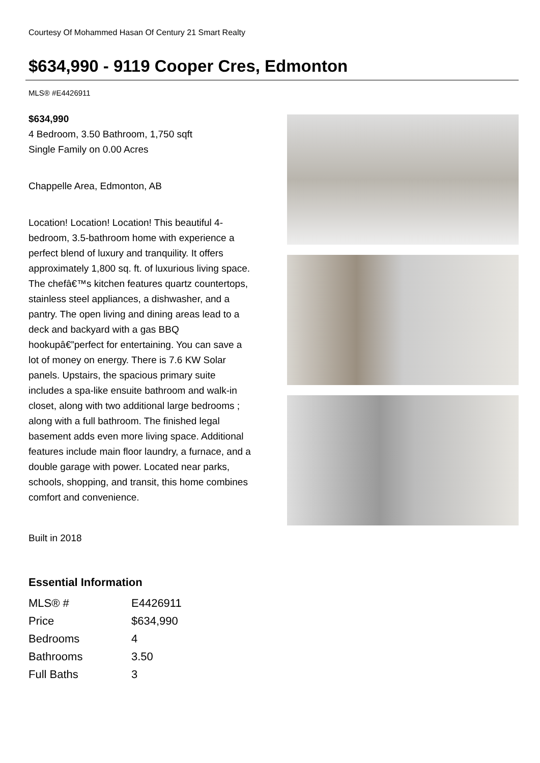Courtesy Of Mohammed Hasan Of Century 21 Smart Realty
$634,990 - 9119 Cooper Cres, Edmonton
MLS® #E4426911
$634,990
4 Bedroom, 3.50 Bathroom, 1,750 sqft
Single Family on 0.00 Acres
Chappelle Area, Edmonton, AB
Location! Location! Location! This beautiful 4-bedroom, 3.5-bathroom home with experience a perfect blend of luxury and tranquility. It offers approximately 1,800 sq. ft. of luxurious living space. The chefâ€™s kitchen features quartz countertops, stainless steel appliances, a dishwasher, and a pantry. The open living and dining areas lead to a deck and backyard with a gas BBQ hookupâ€”perfect for entertaining. You can save a lot of money on energy. There is 7.6 KW Solar panels. Upstairs, the spacious primary suite includes a spa-like ensuite bathroom and walk-in closet, along with two additional large bedrooms ; along with a full bathroom. The finished legal basement adds even more living space. Additional features include main floor laundry, a furnace, and a double garage with power. Located near parks, schools, shopping, and transit, this home combines comfort and convenience.
Built in 2018
Essential Information
| MLS® # | E4426911 |
| Price | $634,990 |
| Bedrooms | 4 |
| Bathrooms | 3.50 |
| Full Baths | 3 |